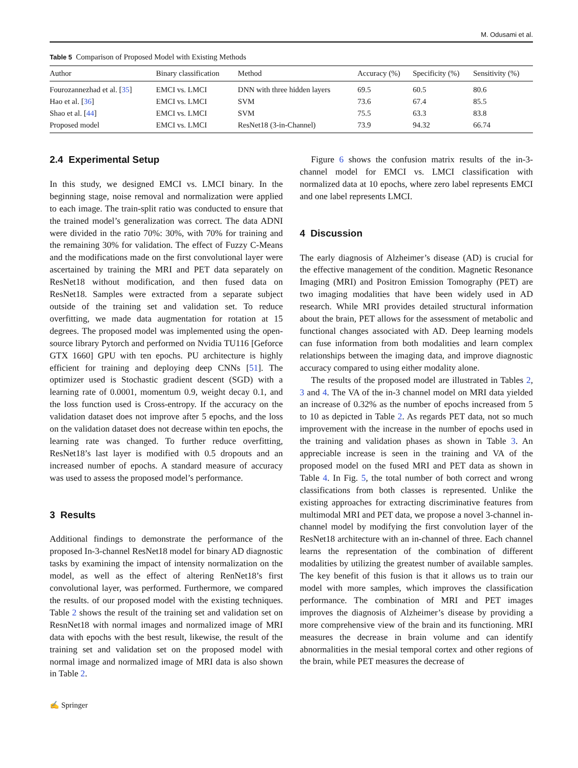M. Odusami et al.
Table 5 Comparison of Proposed Model with Existing Methods
| Author | Binary classification | Method | Accuracy (%) | Specificity (%) | Sensitivity (%) |
| --- | --- | --- | --- | --- | --- |
| Fourozannezhad et al. [ 35 ] | EMCI vs. LMCI | DNN with three hidden layers | 69.5 | 60.5 | 80.6 |
| Hao et al. [ 36 ] | EMCI vs. LMCI | SVM | 73.6 | 67.4 | 85.5 |
| Shao et al. [ 44 ] | EMCI vs. LMCI | SVM | 75.5 | 63.3 | 83.8 |
| Proposed model | EMCI vs. LMCI | ResNet18 (3-in-Channel) | 73.9 | 94.32 | 66.74 |
2.4 Experimental Setup
In this study, we designed EMCI vs. LMCI binary. In the beginning stage, noise removal and normalization were applied to each image. The train-split ratio was conducted to ensure that the trained model’s generalization was correct. The data ADNI were divided in the ratio 70%: 30%, with 70% for training and the remaining 30% for validation. The effect of Fuzzy C-Means and the modifications made on the first convolutional layer were ascertained by training the MRI and PET data separately on ResNet18 without modification, and then fused data on ResNet18. Samples were extracted from a separate subject outside of the training set and validation set. To reduce overfitting, we made data augmentation for rotation at 15 degrees. The proposed model was implemented using the open-source library Pytorch and performed on Nvidia TU116 [Geforce GTX 1660] GPU with ten epochs. PU architecture is highly efficient for training and deploying deep CNNs [51]. The optimizer used is Stochastic gradient descent (SGD) with a learning rate of 0.0001, momentum 0.9, weight decay 0.1, and the loss function used is Cross-entropy. If the accuracy on the validation dataset does not improve after 5 epochs, and the loss on the validation dataset does not decrease within ten epochs, the learning rate was changed. To further reduce overfitting, ResNet18’s last layer is modified with 0.5 dropouts and an increased number of epochs. A standard measure of accuracy was used to assess the proposed model’s performance.
3 Results
Additional findings to demonstrate the performance of the proposed In-3-channel ResNet18 model for binary AD diagnostic tasks by examining the impact of intensity normalization on the model, as well as the effect of altering RenNet18’s first convolutional layer, was performed. Furthermore, we compared the results. of our proposed model with the existing techniques. Table 2 shows the result of the training set and validation set on ResnNet18 with normal images and normalized image of MRI data with epochs with the best result, likewise, the result of the training set and validation set on the proposed model with normal image and normalized image of MRI data is also shown in Table 2.
Figure 6 shows the confusion matrix results of the in-3-channel model for EMCI vs. LMCI classification with normalized data at 10 epochs, where zero label represents EMCI and one label represents LMCI.
4 Discussion
The early diagnosis of Alzheimer’s disease (AD) is crucial for the effective management of the condition. Magnetic Resonance Imaging (MRI) and Positron Emission Tomography (PET) are two imaging modalities that have been widely used in AD research. While MRI provides detailed structural information about the brain, PET allows for the assessment of metabolic and functional changes associated with AD. Deep learning models can fuse information from both modalities and learn complex relationships between the imaging data, and improve diagnostic accuracy compared to using either modality alone.
The results of the proposed model are illustrated in Tables 2, 3 and 4. The VA of the in-3 channel model on MRI data yielded an increase of 0.32% as the number of epochs increased from 5 to 10 as depicted in Table 2. As regards PET data, not so much improvement with the increase in the number of epochs used in the training and validation phases as shown in Table 3. An appreciable increase is seen in the training and VA of the proposed model on the fused MRI and PET data as shown in Table 4. In Fig. 5, the total number of both correct and wrong classifications from both classes is represented. Unlike the existing approaches for extracting discriminative features from multimodal MRI and PET data, we propose a novel 3-channel in-channel model by modifying the first convolution layer of the ResNet18 architecture with an in-channel of three. Each channel learns the representation of the combination of different modalities by utilizing the greatest number of available samples. The key benefit of this fusion is that it allows us to train our model with more samples, which improves the classification performance. The combination of MRI and PET images improves the diagnosis of Alzheimer’s disease by providing a more comprehensive view of the brain and its functioning. MRI measures the decrease in brain volume and can identify abnormalities in the mesial temporal cortex and other regions of the brain, while PET measures the decrease of
✍ Springer